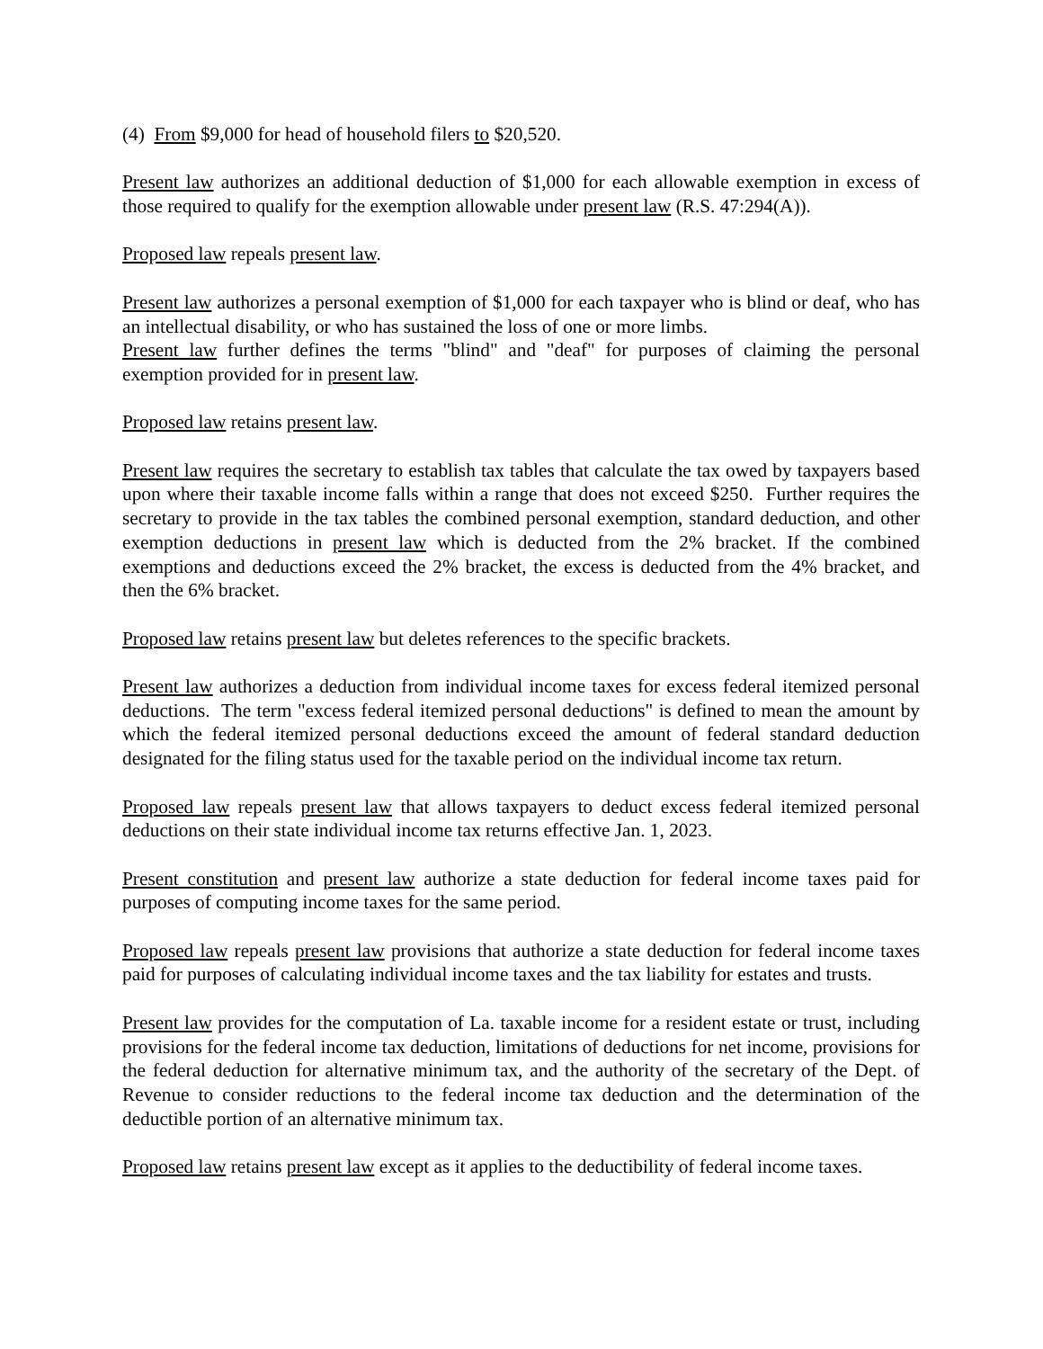(4) From $9,000 for head of household filers to $20,520.
Present law authorizes an additional deduction of $1,000 for each allowable exemption in excess of those required to qualify for the exemption allowable under present law (R.S. 47:294(A)).
Proposed law repeals present law.
Present law authorizes a personal exemption of $1,000 for each taxpayer who is blind or deaf, who has an intellectual disability, or who has sustained the loss of one or more limbs.
Present law further defines the terms "blind" and "deaf" for purposes of claiming the personal exemption provided for in present law.
Proposed law retains present law.
Present law requires the secretary to establish tax tables that calculate the tax owed by taxpayers based upon where their taxable income falls within a range that does not exceed $250. Further requires the secretary to provide in the tax tables the combined personal exemption, standard deduction, and other exemption deductions in present law which is deducted from the 2% bracket. If the combined exemptions and deductions exceed the 2% bracket, the excess is deducted from the 4% bracket, and then the 6% bracket.
Proposed law retains present law but deletes references to the specific brackets.
Present law authorizes a deduction from individual income taxes for excess federal itemized personal deductions. The term "excess federal itemized personal deductions" is defined to mean the amount by which the federal itemized personal deductions exceed the amount of federal standard deduction designated for the filing status used for the taxable period on the individual income tax return.
Proposed law repeals present law that allows taxpayers to deduct excess federal itemized personal deductions on their state individual income tax returns effective Jan. 1, 2023.
Present constitution and present law authorize a state deduction for federal income taxes paid for purposes of computing income taxes for the same period.
Proposed law repeals present law provisions that authorize a state deduction for federal income taxes paid for purposes of calculating individual income taxes and the tax liability for estates and trusts.
Present law provides for the computation of La. taxable income for a resident estate or trust, including provisions for the federal income tax deduction, limitations of deductions for net income, provisions for the federal deduction for alternative minimum tax, and the authority of the secretary of the Dept. of Revenue to consider reductions to the federal income tax deduction and the determination of the deductible portion of an alternative minimum tax.
Proposed law retains present law except as it applies to the deductibility of federal income taxes.